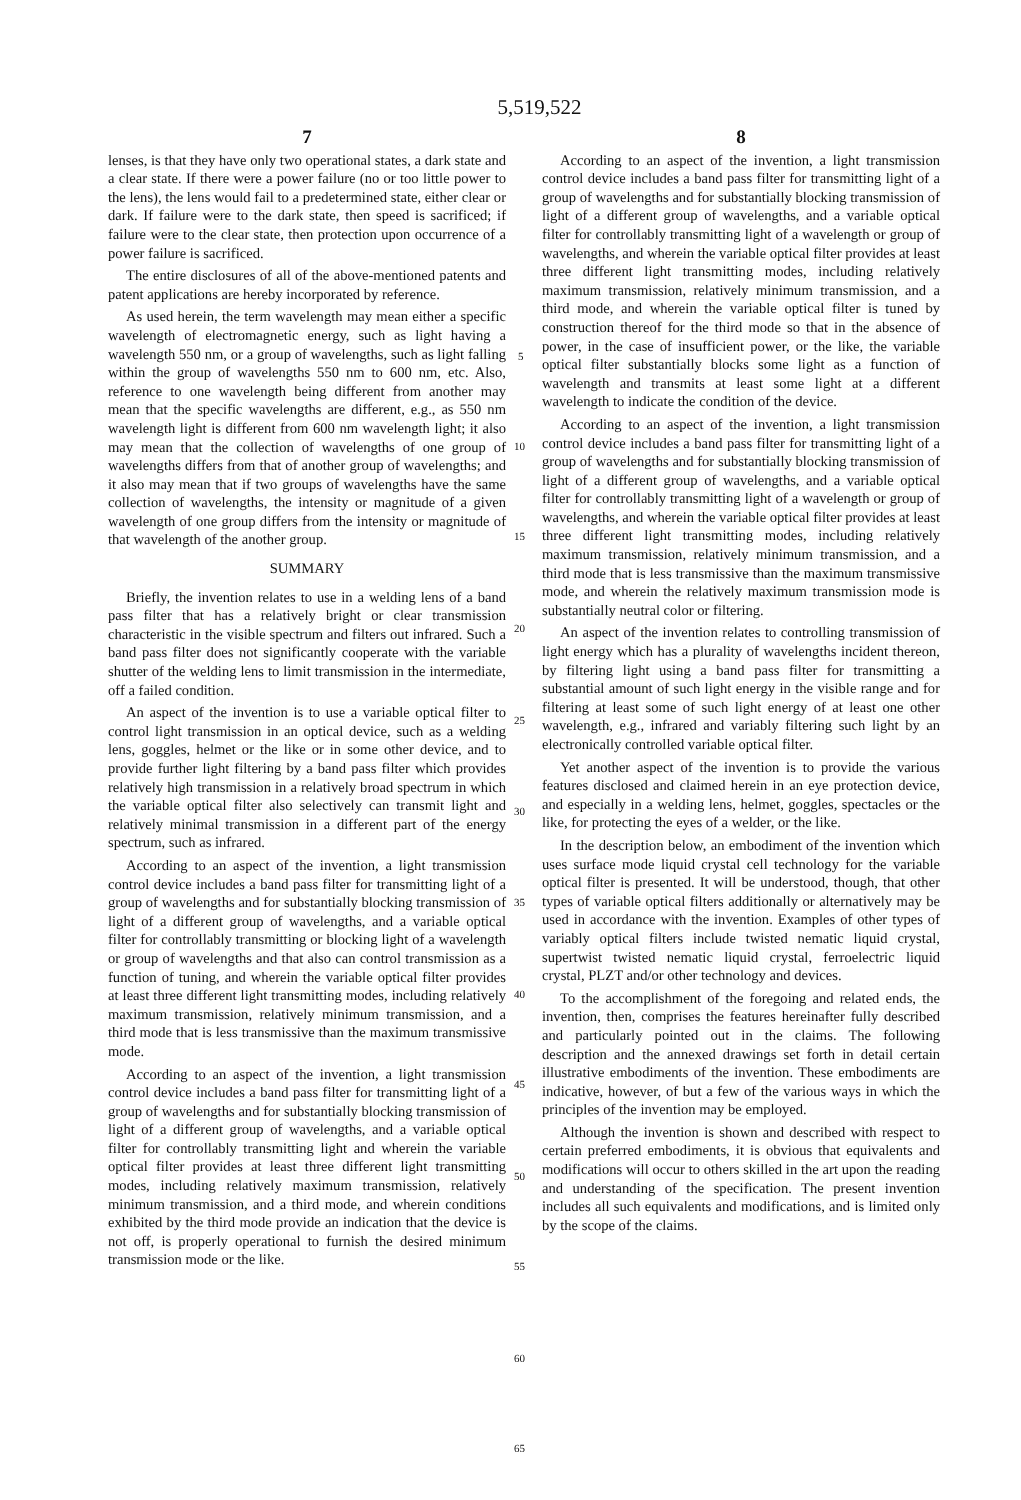5,519,522
7
lenses, is that they have only two operational states, a dark state and a clear state. If there were a power failure (no or too little power to the lens), the lens would fail to a predetermined state, either clear or dark. If failure were to the dark state, then speed is sacrificed; if failure were to the clear state, then protection upon occurrence of a power failure is sacrificed.
The entire disclosures of all of the above-mentioned patents and patent applications are hereby incorporated by reference.
As used herein, the term wavelength may mean either a specific wavelength of electromagnetic energy, such as light having a wavelength 550 nm, or a group of wavelengths, such as light falling within the group of wavelengths 550 nm to 600 nm, etc. Also, reference to one wavelength being different from another may mean that the specific wavelengths are different, e.g., as 550 nm wavelength light is different from 600 nm wavelength light; it also may mean that the collection of wavelengths of one group of wavelengths differs from that of another group of wavelengths; and it also may mean that if two groups of wavelengths have the same collection of wavelengths, the intensity or magnitude of a given wavelength of one group differs from the intensity or magnitude of that wavelength of the another group.
SUMMARY
Briefly, the invention relates to use in a welding lens of a band pass filter that has a relatively bright or clear transmission characteristic in the visible spectrum and filters out infrared. Such a band pass filter does not significantly cooperate with the variable shutter of the welding lens to limit transmission in the intermediate, off a failed condition.
An aspect of the invention is to use a variable optical filter to control light transmission in an optical device, such as a welding lens, goggles, helmet or the like or in some other device, and to provide further light filtering by a band pass filter which provides relatively high transmission in a relatively broad spectrum in which the variable optical filter also selectively can transmit light and relatively minimal transmission in a different part of the energy spectrum, such as infrared.
According to an aspect of the invention, a light transmission control device includes a band pass filter for transmitting light of a group of wavelengths and for substantially blocking transmission of light of a different group of wavelengths, and a variable optical filter for controllably transmitting or blocking light of a wavelength or group of wavelengths and that also can control transmission as a function of tuning, and wherein the variable optical filter provides at least three different light transmitting modes, including relatively maximum transmission, relatively minimum transmission, and a third mode that is less transmissive than the maximum transmissive mode.
According to an aspect of the invention, a light transmission control device includes a band pass filter for transmitting light of a group of wavelengths and for substantially blocking transmission of light of a different group of wavelengths, and a variable optical filter for controllably transmitting light and wherein the variable optical filter provides at least three different light transmitting modes, including relatively maximum transmission, relatively minimum transmission, and a third mode, and wherein conditions exhibited by the third mode provide an indication that the device is not off, is properly operational to furnish the desired minimum transmission mode or the like.
5
10
15
20
25
30
35
40
45
50
55
60
65
8
According to an aspect of the invention, a light transmission control device includes a band pass filter for transmitting light of a group of wavelengths and for substantially blocking transmission of light of a different group of wavelengths, and a variable optical filter for controllably transmitting light of a wavelength or group of wavelengths, and wherein the variable optical filter provides at least three different light transmitting modes, including relatively maximum transmission, relatively minimum transmission, and a third mode, and wherein the variable optical filter is tuned by construction thereof for the third mode so that in the absence of power, in the case of insufficient power, or the like, the variable optical filter substantially blocks some light as a function of wavelength and transmits at least some light at a different wavelength to indicate the condition of the device.
According to an aspect of the invention, a light transmission control device includes a band pass filter for transmitting light of a group of wavelengths and for substantially blocking transmission of light of a different group of wavelengths, and a variable optical filter for controllably transmitting light of a wavelength or group of wavelengths, and wherein the variable optical filter provides at least three different light transmitting modes, including relatively maximum transmission, relatively minimum transmission, and a third mode that is less transmissive than the maximum transmissive mode, and wherein the relatively maximum transmission mode is substantially neutral color or filtering.
An aspect of the invention relates to controlling transmission of light energy which has a plurality of wavelengths incident thereon, by filtering light using a band pass filter for transmitting a substantial amount of such light energy in the visible range and for filtering at least some of such light energy of at least one other wavelength, e.g., infrared and variably filtering such light by an electronically controlled variable optical filter.
Yet another aspect of the invention is to provide the various features disclosed and claimed herein in an eye protection device, and especially in a welding lens, helmet, goggles, spectacles or the like, for protecting the eyes of a welder, or the like.
In the description below, an embodiment of the invention which uses surface mode liquid crystal cell technology for the variable optical filter is presented. It will be understood, though, that other types of variable optical filters additionally or alternatively may be used in accordance with the invention. Examples of other types of variably optical filters include twisted nematic liquid crystal, supertwist twisted nematic liquid crystal, ferroelectric liquid crystal, PLZT and/or other technology and devices.
To the accomplishment of the foregoing and related ends, the invention, then, comprises the features hereinafter fully described and particularly pointed out in the claims. The following description and the annexed drawings set forth in detail certain illustrative embodiments of the invention. These embodiments are indicative, however, of but a few of the various ways in which the principles of the invention may be employed.
Although the invention is shown and described with respect to certain preferred embodiments, it is obvious that equivalents and modifications will occur to others skilled in the art upon the reading and understanding of the specification. The present invention includes all such equivalents and modifications, and is limited only by the scope of the claims.